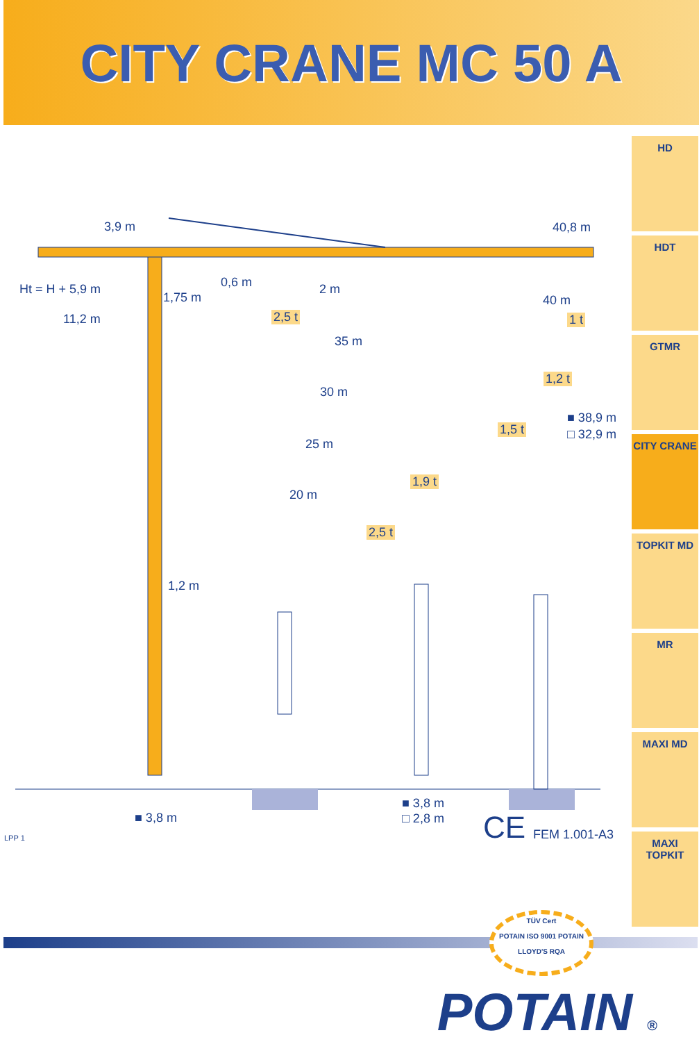CITY CRANE MC 50 A
3,9 m 40,8 m
1,75 m
0,6 m 2 m Ht = H + 5,9 m
11,2 m 2,5 t
40 m
1 t
35 m
1,2 t
30 m
1,5 t
■ 38,9 m
□ 32,9 m
25 m
1,9 t
20 m
2,5 t
1,2 m
■ 3,8 m
■ 3,8 m
□ 2,8 m CE FEM 1.001-A3 LPP 1
HD
HDT
GTMR
CITY CRANE
TOPKIT MD
MR
MAXI MD
MAXI TOPKIT
TÜV Cert
POTAIN ISO 9001 POTAIN
LLOYD'S RQA
POTAIN ®